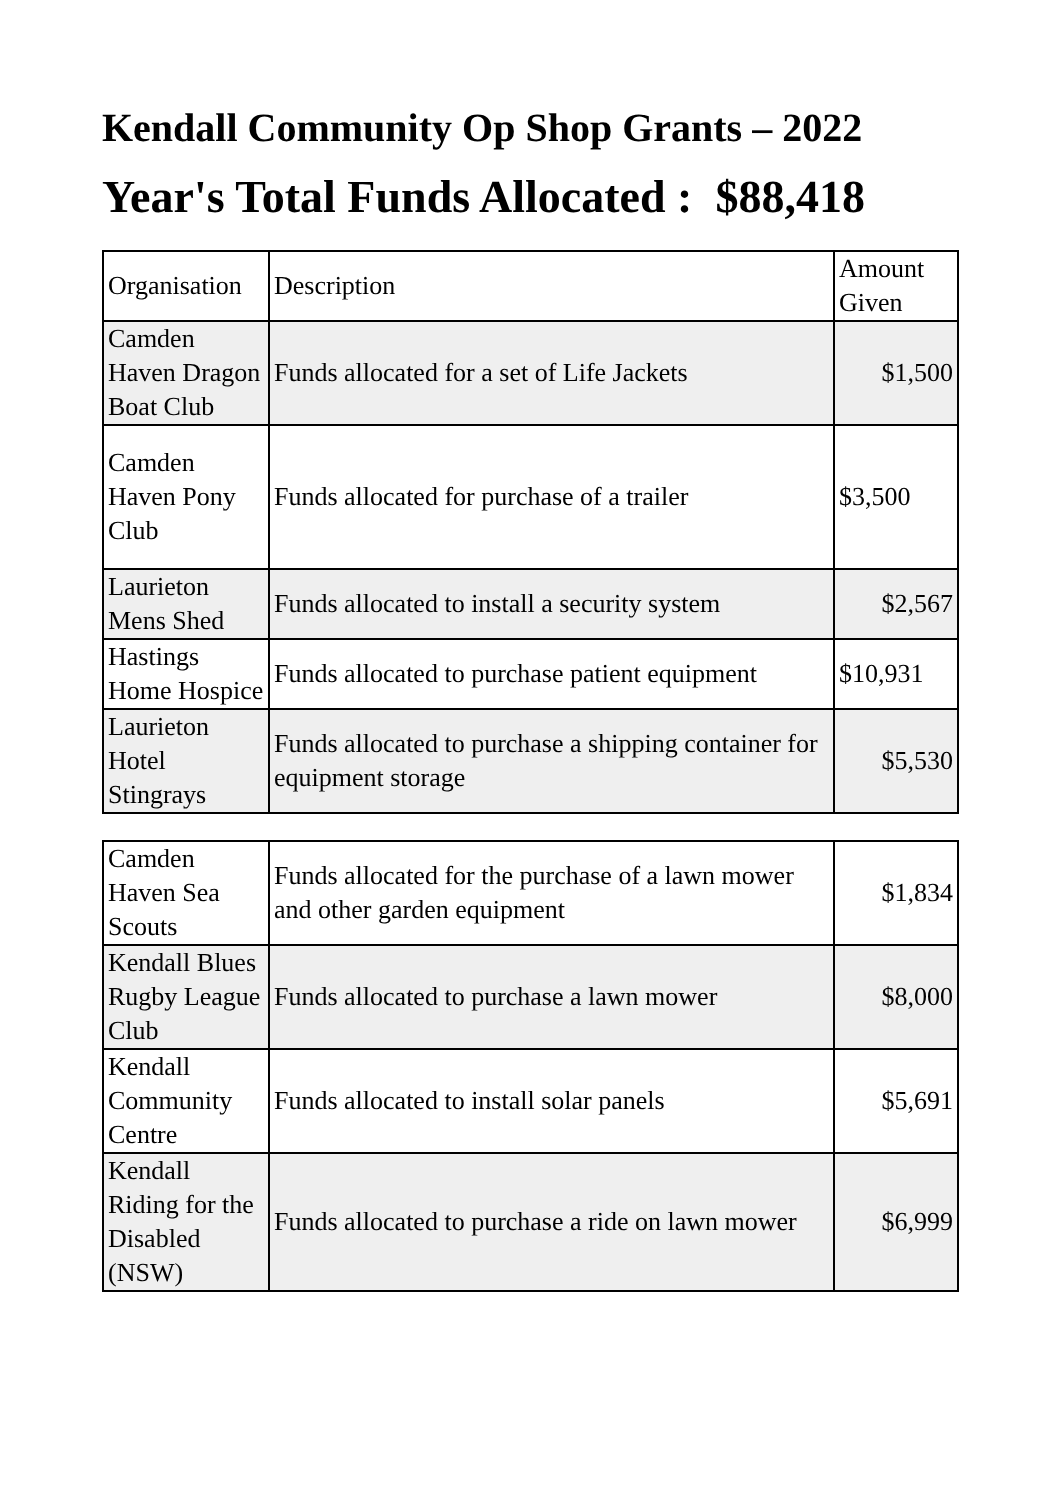Kendall Community Op Shop Grants – 2022
Year's Total Funds Allocated : $88,418
| Organisation | Description | Amount Given |
| Camden Haven Dragon Boat Club | Funds allocated for a set of Life Jackets | $1,500 |
| Camden Haven Pony Club | Funds allocated for purchase of a trailer | $3,500 |
| Laurieton Mens Shed | Funds allocated to install a security system | $2,567 |
| Hastings Home Hospice | Funds allocated to purchase patient equipment | $10,931 |
| Laurieton Hotel Stingrays | Funds allocated to purchase a shipping container for equipment storage | $5,530 |
| Camden Haven Sea Scouts | Funds allocated for the purchase of a lawn mower and other garden equipment | $1,834 |
| Kendall Blues Rugby League Club | Funds allocated to purchase a lawn mower | $8,000 |
| Kendall Community Centre | Funds allocated to install solar panels | $5,691 |
| Kendall Riding for the Disabled (NSW) | Funds allocated to purchase a ride on lawn mower | $6,999 |